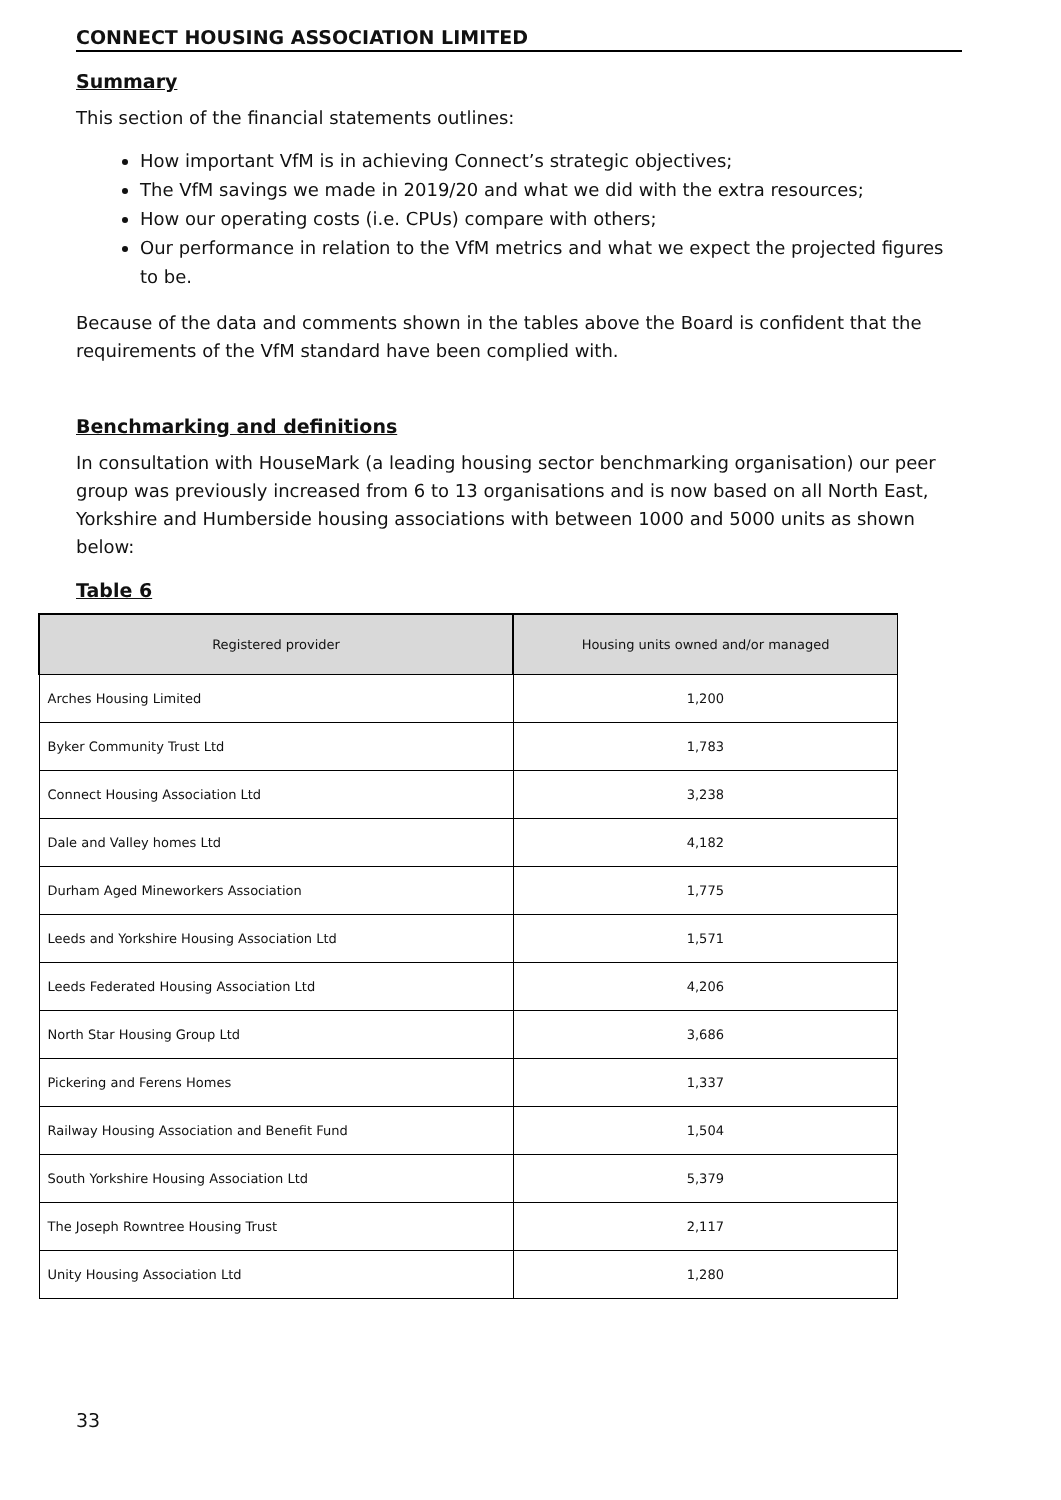CONNECT HOUSING ASSOCIATION LIMITED
Summary
This section of the financial statements outlines:
How important VfM is in achieving Connect’s strategic objectives;
The VfM savings we made in 2019/20 and what we did with the extra resources;
How our operating costs (i.e. CPUs) compare with others;
Our performance in relation to the VfM metrics and what we expect the projected figures to be.
Because of the data and comments shown in the tables above the Board is confident that the requirements of the VfM standard have been complied with.
Benchmarking and definitions
In consultation with HouseMark (a leading housing sector benchmarking organisation) our peer group was previously increased from 6 to 13 organisations and is now based on all North East, Yorkshire and Humberside housing associations with between 1000 and 5000 units as shown below:
Table 6
| Registered provider | Housing units owned and/or managed |
| --- | --- |
| Arches Housing Limited | 1,200 |
| Byker Community Trust Ltd | 1,783 |
| Connect Housing Association Ltd | 3,238 |
| Dale and Valley homes Ltd | 4,182 |
| Durham Aged Mineworkers Association | 1,775 |
| Leeds and Yorkshire Housing Association Ltd | 1,571 |
| Leeds Federated Housing Association Ltd | 4,206 |
| North Star Housing Group Ltd | 3,686 |
| Pickering and Ferens Homes | 1,337 |
| Railway Housing Association and Benefit Fund | 1,504 |
| South Yorkshire Housing Association Ltd | 5,379 |
| The Joseph Rowntree Housing Trust | 2,117 |
| Unity Housing Association Ltd | 1,280 |
33